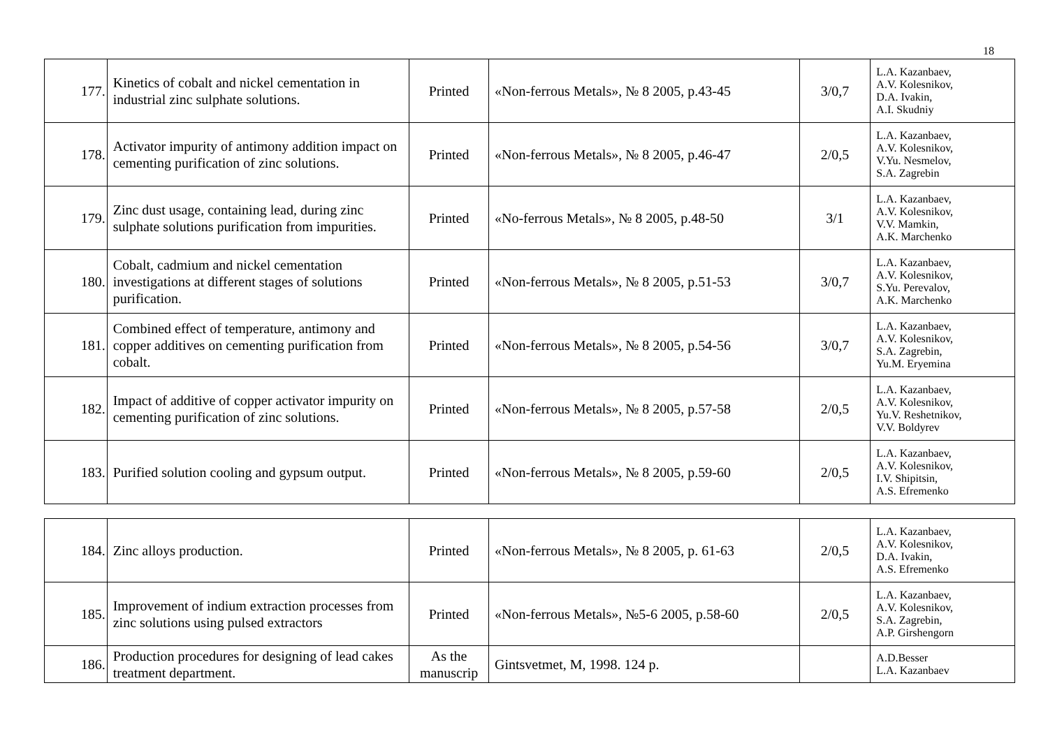18
| 177. | Kinetics of cobalt and nickel cementation in industrial zinc sulphate solutions. | Printed | «Non-ferrous Metals», № 8 2005, p.43-45 | 3/0,7 | L.A. Kazanbaev, A.V. Kolesnikov, D.A. Ivakin, A.I. Skudniy |
| 178. | Activator impurity of antimony addition impact on cementing purification of zinc solutions. | Printed | «Non-ferrous Metals», № 8 2005, p.46-47 | 2/0,5 | L.A. Kazanbaev, A.V. Kolesnikov, V.Yu. Nesmelov, S.A. Zagrebin |
| 179. | Zinc dust usage, containing lead, during zinc sulphate solutions purification from impurities. | Printed | «No-ferrous Metals», № 8 2005, p.48-50 | 3/1 | L.A. Kazanbaev, A.V. Kolesnikov, V.V. Mamkin, A.K. Marchenko |
| 180. | Cobalt, cadmium and nickel cementation investigations at different stages of solutions purification. | Printed | «Non-ferrous Metals», № 8 2005, p.51-53 | 3/0,7 | L.A. Kazanbaev, A.V. Kolesnikov, S.Yu. Perevalov, A.K. Marchenko |
| 181. | Combined effect of temperature, antimony and copper additives on cementing purification from cobalt. | Printed | «Non-ferrous Metals», № 8 2005, p.54-56 | 3/0,7 | L.A. Kazanbaev, A.V. Kolesnikov, S.A. Zagrebin, Yu.M. Eryemina |
| 182. | Impact of additive of copper activator impurity on cementing purification of zinc solutions. | Printed | «Non-ferrous Metals», № 8 2005, p.57-58 | 2/0,5 | L.A. Kazanbaev, A.V. Kolesnikov, Yu.V. Reshetnikov, V.V. Boldyrev |
| 183. | Purified solution cooling and gypsum output. | Printed | «Non-ferrous Metals», № 8 2005, p.59-60 | 2/0,5 | L.A. Kazanbaev, A.V. Kolesnikov, I.V. Shipitsin, A.S. Efremenko |
| 184. | Zinc alloys production. | Printed | «Non-ferrous Metals», № 8 2005, p. 61-63 | 2/0,5 | L.A. Kazanbaev, A.V. Kolesnikov, D.A. Ivakin, A.S. Efremenko |
| 185. | Improvement of indium extraction processes from zinc solutions using pulsed extractors | Printed | «Non-ferrous Metals», №5-6 2005, p.58-60 | 2/0,5 | L.A. Kazanbaev, A.V. Kolesnikov, S.A. Zagrebin, A.P. Girshengorn |
| 186. | Production procedures for designing of lead cakes treatment department. | As the manuscrip | Gintsvetmet, M, 1998. 124 p. | | A.D.Besser L.A. Kazanbaev |